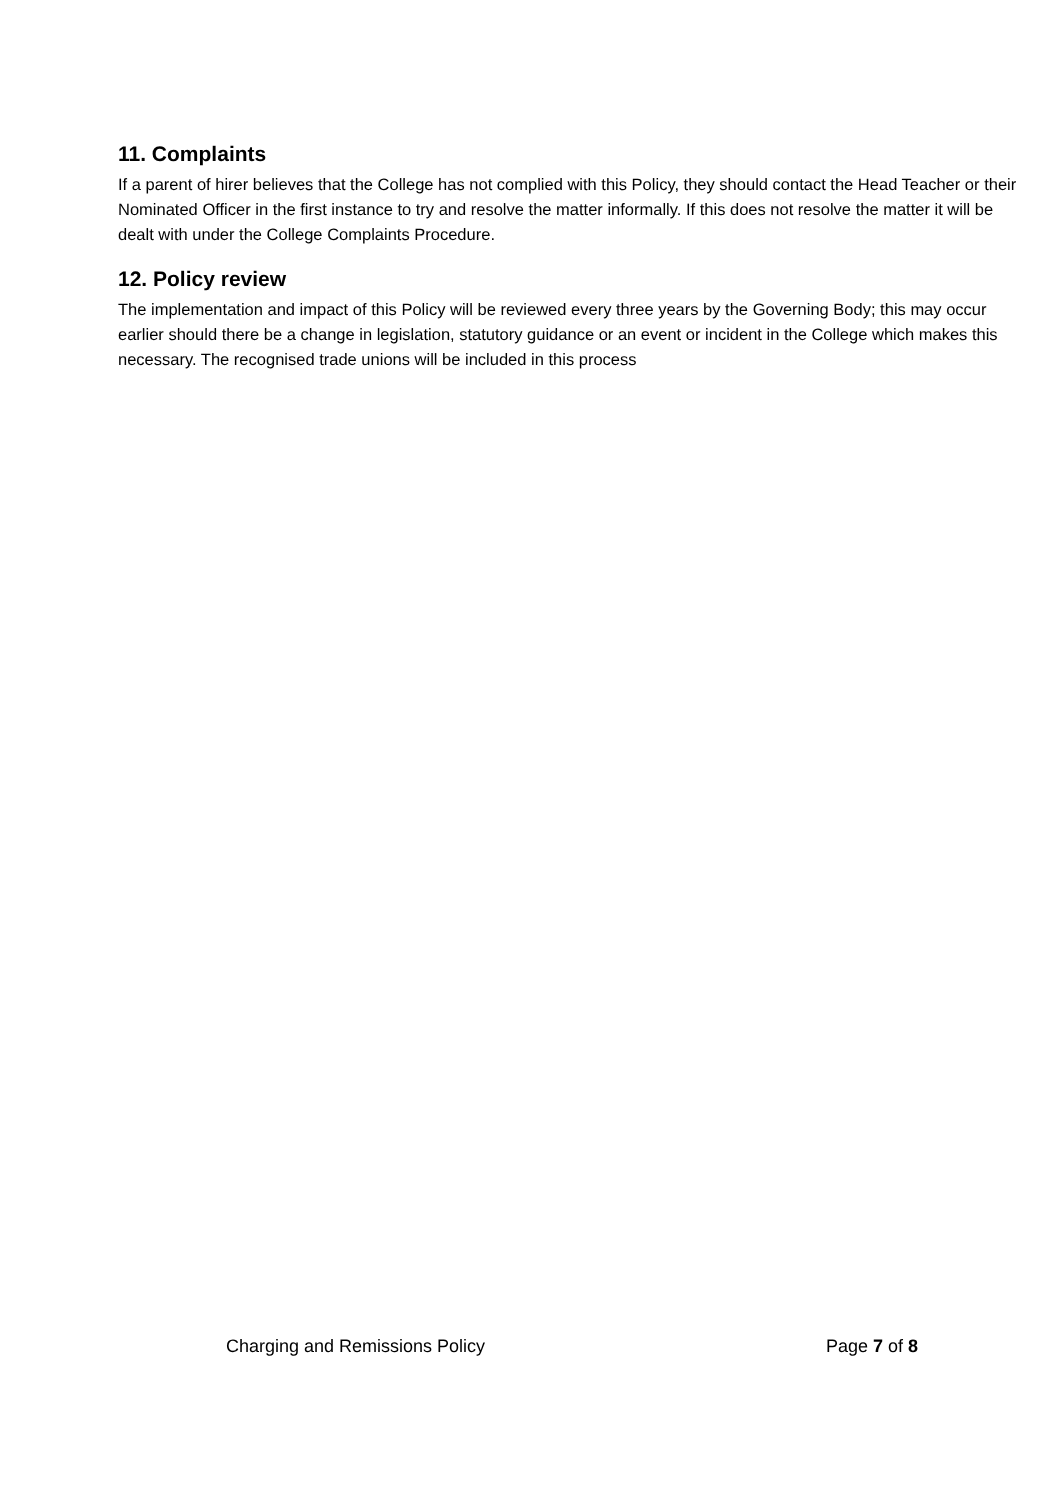11. Complaints
If a parent of hirer believes that the College has not complied with this Policy, they should contact the Head Teacher or their Nominated Officer in the first instance to try and resolve the matter informally. If this does not resolve the matter it will be dealt with under the College Complaints Procedure.
12. Policy review
The implementation and impact of this Policy will be reviewed every three years by the Governing Body; this may occur earlier should there be a change in legislation, statutory guidance or an event or incident in the College which makes this necessary. The recognised trade unions will be included in this process
Charging and Remissions Policy Page 7 of 8